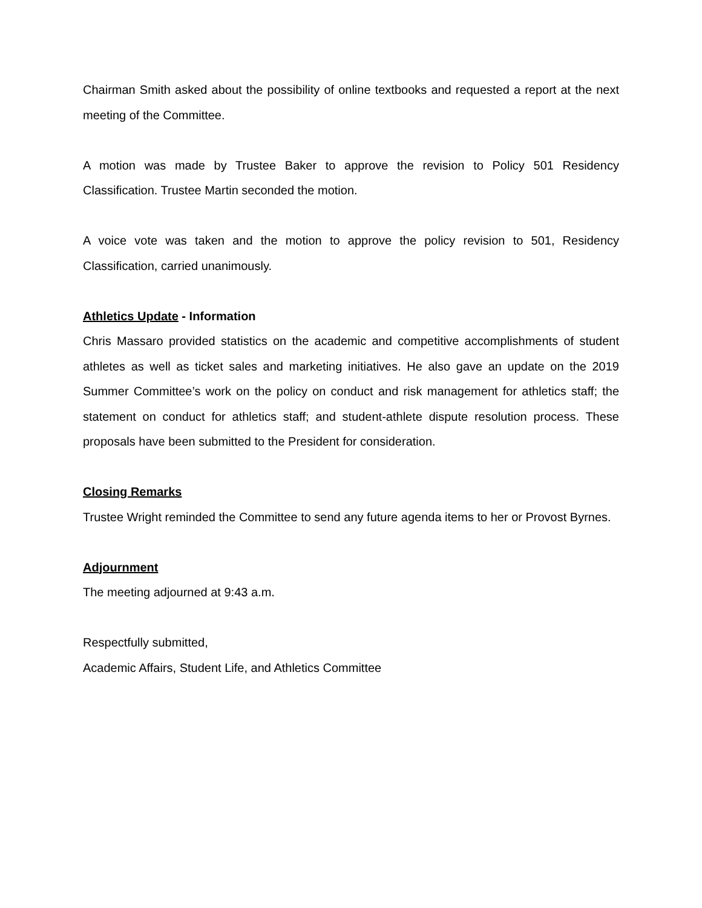Chairman Smith asked about the possibility of online textbooks and requested a report at the next meeting of the Committee.
A motion was made by Trustee Baker to approve the revision to Policy 501 Residency Classification. Trustee Martin seconded the motion.
A voice vote was taken and the motion to approve the policy revision to 501, Residency Classification, carried unanimously.
Athletics Update - Information
Chris Massaro provided statistics on the academic and competitive accomplishments of student athletes as well as ticket sales and marketing initiatives. He also gave an update on the 2019 Summer Committee’s work on the policy on conduct and risk management for athletics staff; the statement on conduct for athletics staff; and student-athlete dispute resolution process. These proposals have been submitted to the President for consideration.
Closing Remarks
Trustee Wright reminded the Committee to send any future agenda items to her or Provost Byrnes.
Adjournment
The meeting adjourned at 9:43 a.m.
Respectfully submitted,
Academic Affairs, Student Life, and Athletics Committee